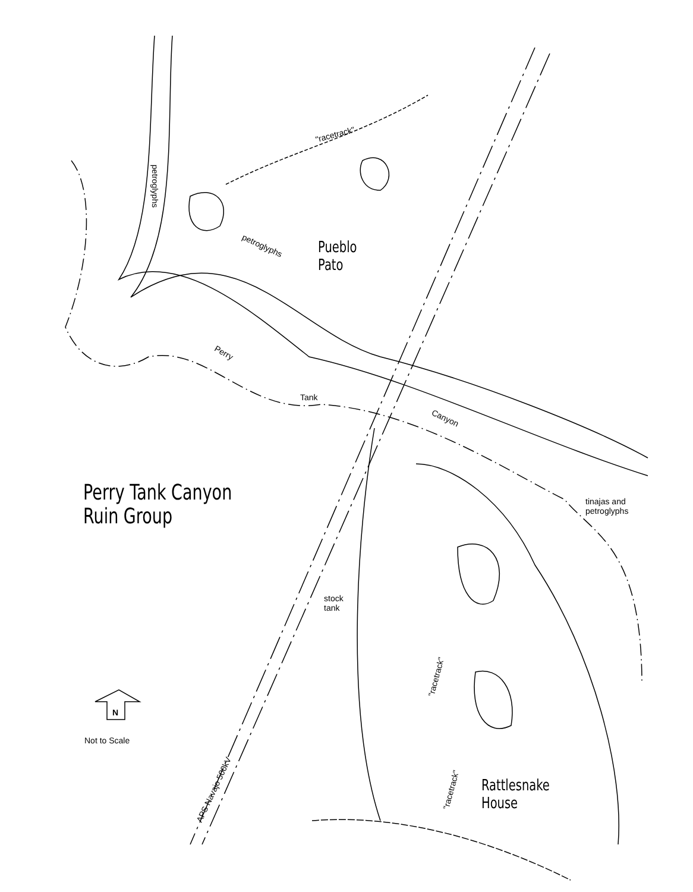Perry Tank Canyon
Ruin Group
Pueblo
Pato
Rattlesnake
House
"racetrack"
petroglyphs
petroglyphs
Perry
Tank
Canyon
tinajas and
petroglyphs
stock
tank
"racetrack"
"racetrack"
APS Navajo 500kV
N
Not to Scale